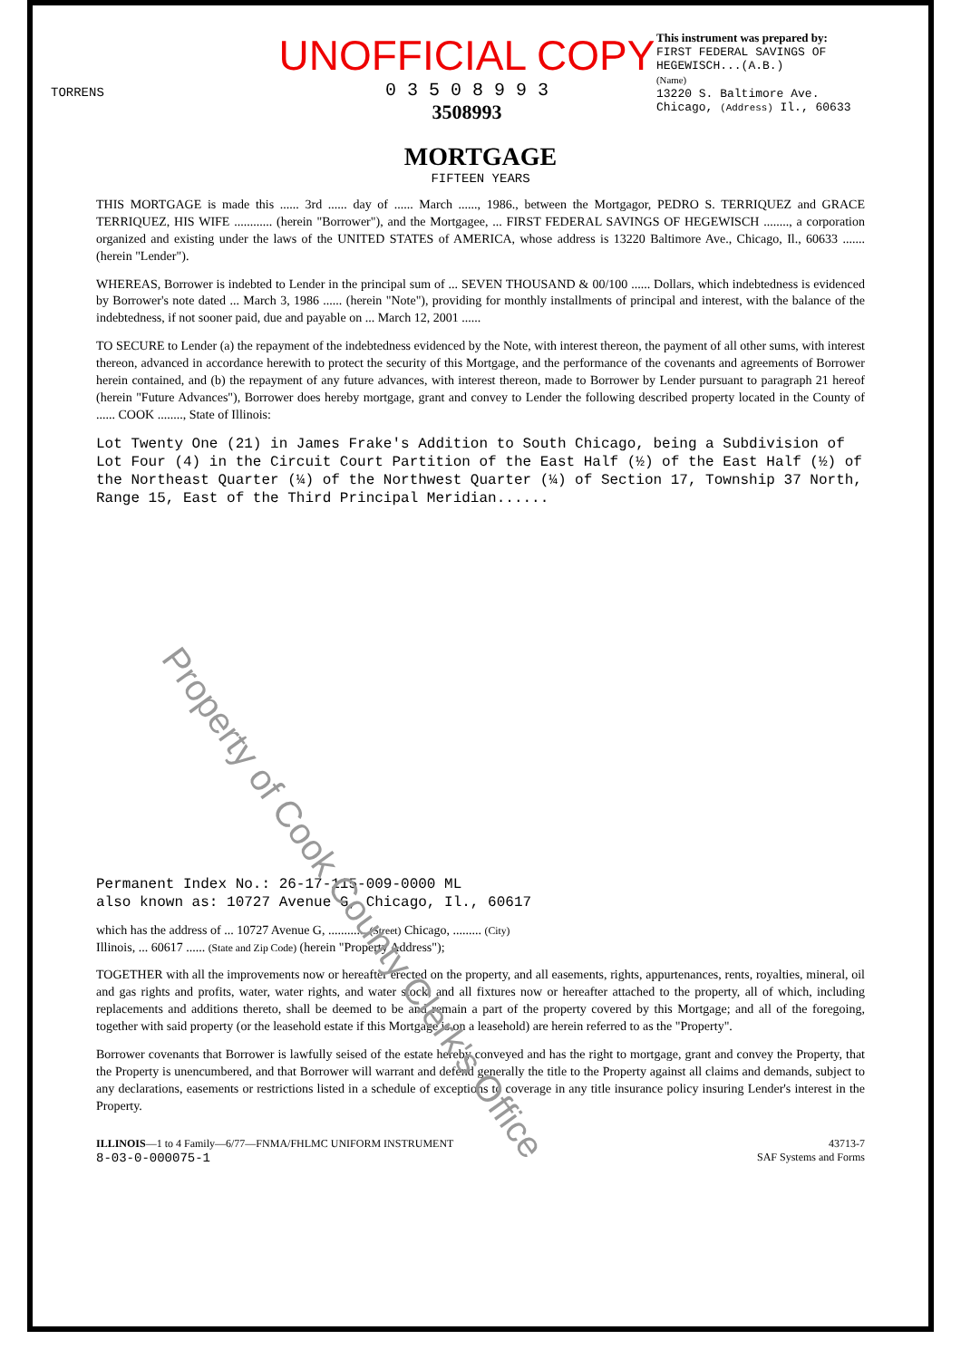TORRENS
UNOFFICIAL COPY
0 3 5 0 8 9 9 3
3508993
This instrument was prepared by:
FIRST FEDERAL SAVINGS OF HEGEWISCH...(A.B.)
(Name)
13220 S. Baltimore Ave.
Chicago, (Address) Il., 60633
MORTGAGE
FIFTEEN YEARS
THIS MORTGAGE is made this ...... 3rd ...... day of ...... March ......, 1986., between the Mortgagor, PEDRO S. TERRIQUEZ and GRACE TERRIQUEZ, HIS WIFE ............ (herein "Borrower"), and the Mortgagee, ... FIRST FEDERAL SAVINGS OF HEGEWISCH ........, a corporation organized and existing under the laws of the UNITED STATES of AMERICA, whose address is 13220 Baltimore Ave., Chicago, Il., 60633 ....... (herein "Lender").
WHEREAS, Borrower is indebted to Lender in the principal sum of ... SEVEN THOUSAND & 00/100 ...... Dollars, which indebtedness is evidenced by Borrower's note dated ... March 3, 1986 ...... (herein "Note"), providing for monthly installments of principal and interest, with the balance of the indebtedness, if not sooner paid, due and payable on ... March 12, 2001 ......
TO SECURE to Lender (a) the repayment of the indebtedness evidenced by the Note, with interest thereon, the payment of all other sums, with interest thereon, advanced in accordance herewith to protect the security of this Mortgage, and the performance of the covenants and agreements of Borrower herein contained, and (b) the repayment of any future advances, with interest thereon, made to Borrower by Lender pursuant to paragraph 21 hereof (herein "Future Advances"), Borrower does hereby mortgage, grant and convey to Lender the following described property located in the County of ...... COOK ........, State of Illinois:
Lot Twenty One (21) in James Frake's Addition to South Chicago, being a Subdivision of Lot Four (4) in the Circuit Court Partition of the East Half (½) of the East Half (½) of the Northeast Quarter (¼) of the Northwest Quarter (¼) of Section 17, Township 37 North, Range 15, East of the Third Principal Meridian......
Permanent Index No.: 26-17-115-009-0000 ML
also known as: 10727 Avenue G, Chicago, Il., 60617
which has the address of ... 10727 Avenue G, ............ (Street) Chicago, ......... (City)
Illinois, ... 60617 ...... (State and Zip Code) (herein "Property Address");
TOGETHER with all the improvements now or hereafter erected on the property, and all easements, rights, appurtenances, rents, royalties, mineral, oil and gas rights and profits, water, water rights, and water stock, and all fixtures now or hereafter attached to the property, all of which, including replacements and additions thereto, shall be deemed to be and remain a part of the property covered by this Mortgage; and all of the foregoing, together with said property (or the leasehold estate if this Mortgage is on a leasehold) are herein referred to as the "Property".
Borrower covenants that Borrower is lawfully seised of the estate hereby conveyed and has the right to mortgage, grant and convey the Property, that the Property is unencumbered, and that Borrower will warrant and defend generally the title to the Property against all claims and demands, subject to any declarations, easements or restrictions listed in a schedule of exceptions to coverage in any title insurance policy insuring Lender's interest in the Property.
ILLINOIS—1 to 4 Family—6/77—FNMA/FHLMC UNIFORM INSTRUMENT
8-03-0-000075-1
43713-7
SAF Systems and Forms
Property of Cook County Clerk's Office